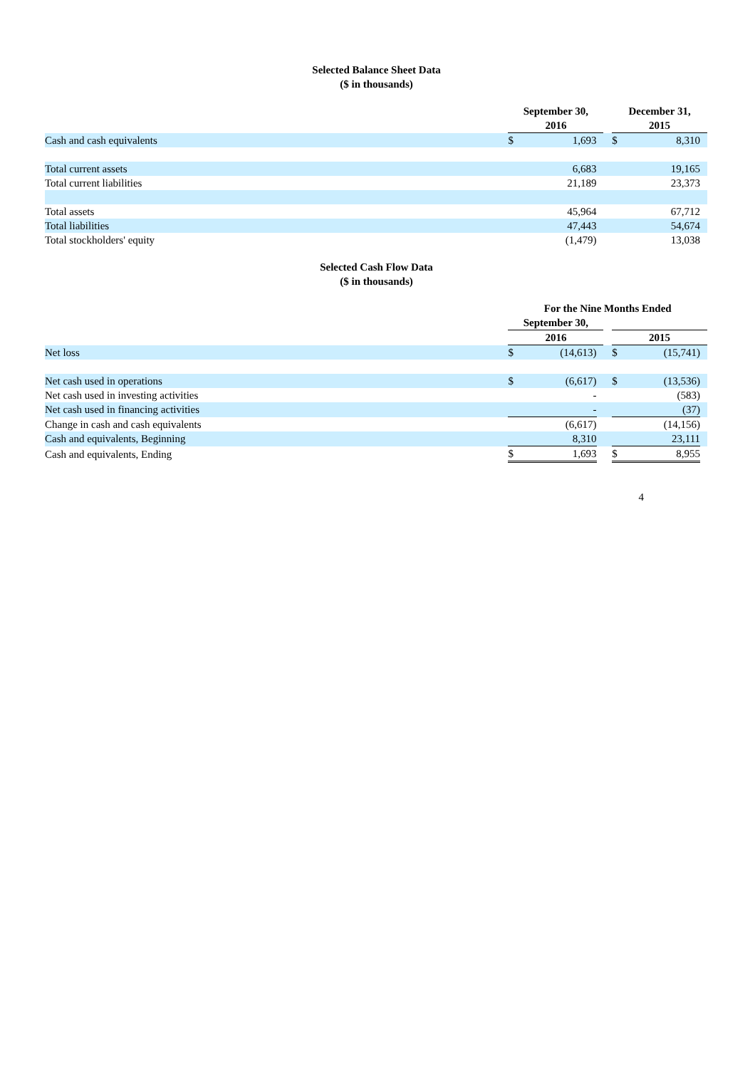Selected Balance Sheet Data
($ in thousands)
| | September 30, 2016 | | | | December 31, 2015 | | |
| --- | --- | --- | --- | --- | --- | --- | --- |
| Cash and cash equivalents | $ | 1,693 | | | $ | 8,310 | |
| Total current assets | | 6,683 | | | | 19,165 | |
| Total current liabilities | | 21,189 | | | | 23,373 | |
| Total assets | | 45,964 | | | | 67,712 | |
| Total liabilities | | 47,443 | | | | 54,674 | |
| Total stockholders' equity | | (1,479) | | | | 13,038 | |
Selected Cash Flow Data
($ in thousands)
| | For the Nine Months Ended | | | | | | |
| --- | --- | --- | --- | --- | --- | --- | --- |
| | September 30, | | | | | | |
| | 2016 | | | | 2015 | | |
| Net loss | $ | (14,613) | | | $ | (15,741) | |
| Net cash used in operations | $ | (6,617) | | | $ | (13,536) | |
| Net cash used in investing activities | | - | | | | (583) | |
| Net cash used in financing activities | | - | | | | (37) | |
| Change in cash and cash equivalents | | (6,617) | | | | (14,156) | |
| Cash and equivalents, Beginning | | 8,310 | | | | 23,111 | |
| Cash and equivalents, Ending | $ | 1,693 | | | $ | 8,955 | |
4